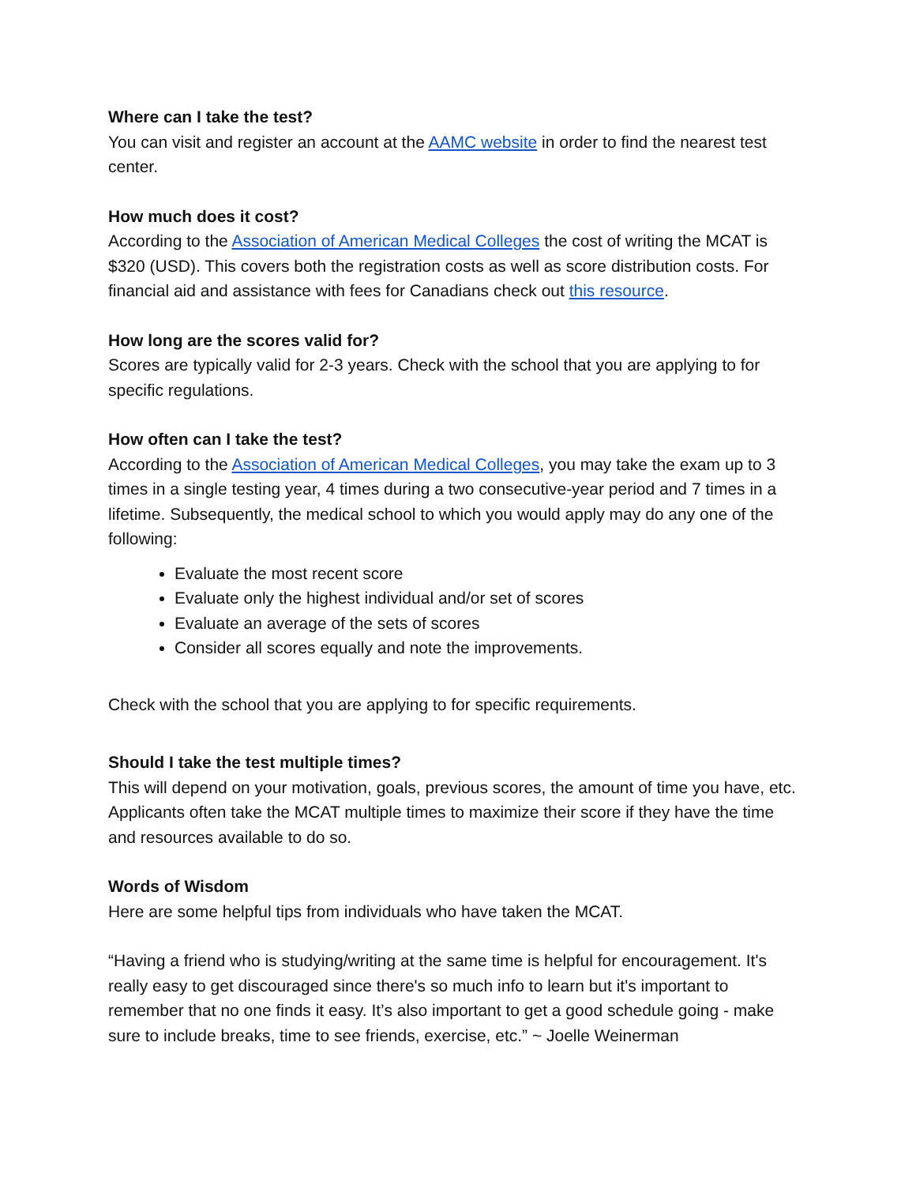Where can I take the test?
You can visit and register an account at the AAMC website in order to find the nearest test center.
How much does it cost?
According to the Association of American Medical Colleges the cost of writing the MCAT is $320 (USD). This covers both the registration costs as well as score distribution costs. For financial aid and assistance with fees for Canadians check out this resource.
How long are the scores valid for?
Scores are typically valid for 2-3 years. Check with the school that you are applying to for specific regulations.
How often can I take the test?
According to the Association of American Medical Colleges, you may take the exam up to 3 times in a single testing year, 4 times during a two consecutive-year period and 7 times in a lifetime. Subsequently, the medical school to which you would apply may do any one of the following:
Evaluate the most recent score
Evaluate only the highest individual and/or set of scores
Evaluate an average of the sets of scores
Consider all scores equally and note the improvements.
Check with the school that you are applying to for specific requirements.
Should I take the test multiple times?
This will depend on your motivation, goals, previous scores, the amount of time you have, etc. Applicants often take the MCAT multiple times to maximize their score if they have the time and resources available to do so.
Words of Wisdom
Here are some helpful tips from individuals who have taken the MCAT.
“Having a friend who is studying/writing at the same time is helpful for encouragement. It's really easy to get discouraged since there's so much info to learn but it's important to remember that no one finds it easy. It’s also important to get a good schedule going - make sure to include breaks, time to see friends, exercise, etc.” ~ Joelle Weinerman